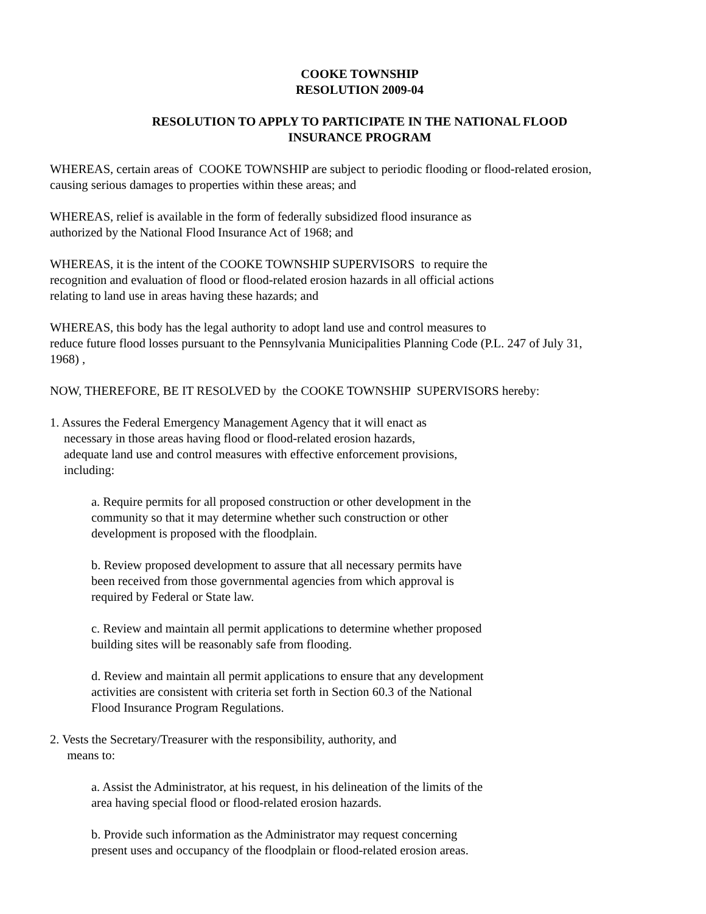COOKE TOWNSHIP
RESOLUTION 2009-04
RESOLUTION TO APPLY TO PARTICIPATE IN THE NATIONAL FLOOD
INSURANCE PROGRAM
WHEREAS, certain areas of COOKE TOWNSHIP are subject to periodic flooding or flood-related erosion,
causing serious damages to properties within these areas; and
WHEREAS, relief is available in the form of federally subsidized flood insurance as
authorized by the National Flood Insurance Act of 1968; and
WHEREAS, it is the intent of the COOKE TOWNSHIP SUPERVISORS to require the
recognition and evaluation of flood or flood-related erosion hazards in all official actions
relating to land use in areas having these hazards; and
WHEREAS, this body has the legal authority to adopt land use and control measures to
reduce future flood losses pursuant to the Pennsylvania Municipalities Planning Code (P.L. 247 of July 31,
1968) ,
NOW, THEREFORE, BE IT RESOLVED by the COOKE TOWNSHIP SUPERVISORS hereby:
1. Assures the Federal Emergency Management Agency that it will enact as
necessary in those areas having flood or flood-related erosion hazards,
adequate land use and control measures with effective enforcement provisions,
including:
a. Require permits for all proposed construction or other development in the
community so that it may determine whether such construction or other
development is proposed with the floodplain.
b. Review proposed development to assure that all necessary permits have
been received from those governmental agencies from which approval is
required by Federal or State law.
c. Review and maintain all permit applications to determine whether proposed
building sites will be reasonably safe from flooding.
d. Review and maintain all permit applications to ensure that any development
activities are consistent with criteria set forth in Section 60.3 of the National
Flood Insurance Program Regulations.
2. Vests the Secretary/Treasurer with the responsibility, authority, and
means to:
a. Assist the Administrator, at his request, in his delineation of the limits of the
area having special flood or flood-related erosion hazards.
b. Provide such information as the Administrator may request concerning
present uses and occupancy of the floodplain or flood-related erosion areas.